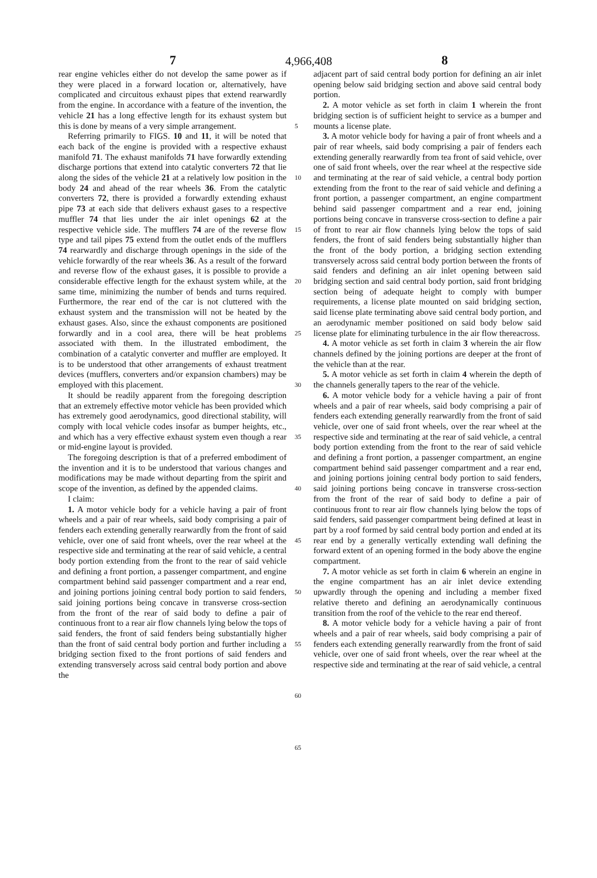7 4,966,408 8
rear engine vehicles either do not develop the same power as if they were placed in a forward location or, alternatively, have complicated and circuitous exhaust pipes that extend rearwardly from the engine. In accordance with a feature of the invention, the vehicle 21 has a long effective length for its exhaust system but this is done by means of a very simple arrangement.
Referring primarily to FIGS. 10 and 11, it will be noted that each back of the engine is provided with a respective exhaust manifold 71. The exhaust manifolds 71 have forwardly extending discharge portions that extend into catalytic converters 72 that lie along the sides of the vehicle 21 at a relatively low position in the body 24 and ahead of the rear wheels 36. From the catalytic converters 72, there is provided a forwardly extending exhaust pipe 73 at each side that delivers exhaust gases to a respective muffler 74 that lies under the air inlet openings 62 at the respective vehicle side. The mufflers 74 are of the reverse flow type and tail pipes 75 extend from the outlet ends of the mufflers 74 rearwardly and discharge through openings in the side of the vehicle forwardly of the rear wheels 36. As a result of the forward and reverse flow of the exhaust gases, it is possible to provide a considerable effective length for the exhaust system while, at the same time, minimizing the number of bends and turns required. Furthermore, the rear end of the car is not cluttered with the exhaust system and the transmission will not be heated by the exhaust gases. Also, since the exhaust components are positioned forwardly and in a cool area, there will be heat problems associated with them. In the illustrated embodiment, the combination of a catalytic converter and muffler are employed. It is to be understood that other arrangements of exhaust treatment devices (mufflers, converters and/or expansion chambers) may be employed with this placement.
It should be readily apparent from the foregoing description that an extremely effective motor vehicle has been provided which has extremely good aerodynamics, good directional stability, will comply with local vehicle codes insofar as bumper heights, etc., and which has a very effective exhaust system even though a rear or mid-engine layout is provided.
The foregoing description is that of a preferred embodiment of the invention and it is to be understood that various changes and modifications may be made without departing from the spirit and scope of the invention, as defined by the appended claims.
I claim:
1. A motor vehicle body for a vehicle having a pair of front wheels and a pair of rear wheels, said body comprising a pair of fenders each extending generally rearwardly from the front of said vehicle, over one of said front wheels, over the rear wheel at the respective side and terminating at the rear of said vehicle, a central body portion extending from the front to the rear of said vehicle and defining a front portion, a passenger compartment, and engine compartment behind said passenger compartment and a rear end, and joining portions joining central body portion to said fenders, said joining portions being concave in transverse cross-section from the front of the rear of said body to define a pair of continuous front to a rear air flow channels lying below the tops of said fenders, the front of said fenders being substantially higher than the front of said central body portion and further including a bridging section fixed to the front portions of said fenders and extending transversely across said central body portion and above the
5
10
15
20
25
30
35
40
45
50
55
60
65
adjacent part of said central body portion for defining an air inlet opening below said bridging section and above said central body portion.
2. A motor vehicle as set forth in claim 1 wherein the front bridging section is of sufficient height to service as a bumper and mounts a license plate.
3. A motor vehicle body for having a pair of front wheels and a pair of rear wheels, said body comprising a pair of fenders each extending generally rearwardly from tea front of said vehicle, over one of said front wheels, over the rear wheel at the respective side and terminating at the rear of said vehicle, a central body portion extending from the front to the rear of said vehicle and defining a front portion, a passenger compartment, an engine compartment behind said passenger compartment and a rear end, joining portions being concave in transverse cross-section to define a pair of front to rear air flow channels lying below the tops of said fenders, the front of said fenders being substantially higher than the front of the body portion, a bridging section extending transversely across said central body portion between the fronts of said fenders and defining an air inlet opening between said bridging section and said central body portion, said front bridging section being of adequate height to comply with bumper requirements, a license plate mounted on said bridging section, said license plate terminating above said central body portion, and an aerodynamic member positioned on said body below said license plate for eliminating turbulence in the air flow thereacross.
4. A motor vehicle as set forth in claim 3 wherein the air flow channels defined by the joining portions are deeper at the front of the vehicle than at the rear.
5. A motor vehicle as set forth in claim 4 wherein the depth of the channels generally tapers to the rear of the vehicle.
6. A motor vehicle body for a vehicle having a pair of front wheels and a pair of rear wheels, said body comprising a pair of fenders each extending generally rearwardly from the front of said vehicle, over one of said front wheels, over the rear wheel at the respective side and terminating at the rear of said vehicle, a central body portion extending from the front to the rear of said vehicle and defining a front portion, a passenger compartment, an engine compartment behind said passenger compartment and a rear end, and joining portions joining central body portion to said fenders, said joining portions being concave in transverse cross-section from the front of the rear of said body to define a pair of continuous front to rear air flow channels lying below the tops of said fenders, said passenger compartment being defined at least in part by a roof formed by said central body portion and ended at its rear end by a generally vertically extending wall defining the forward extent of an opening formed in the body above the engine compartment.
7. A motor vehicle as set forth in claim 6 wherein an engine in the engine compartment has an air inlet device extending upwardly through the opening and including a member fixed relative thereto and defining an aerodynamically continuous transition from the roof of the vehicle to the rear end thereof.
8. A motor vehicle body for a vehicle having a pair of front wheels and a pair of rear wheels, said body comprising a pair of fenders each extending generally rearwardly from the front of said vehicle, over one of said front wheels, over the rear wheel at the respective side and terminating at the rear of said vehicle, a central